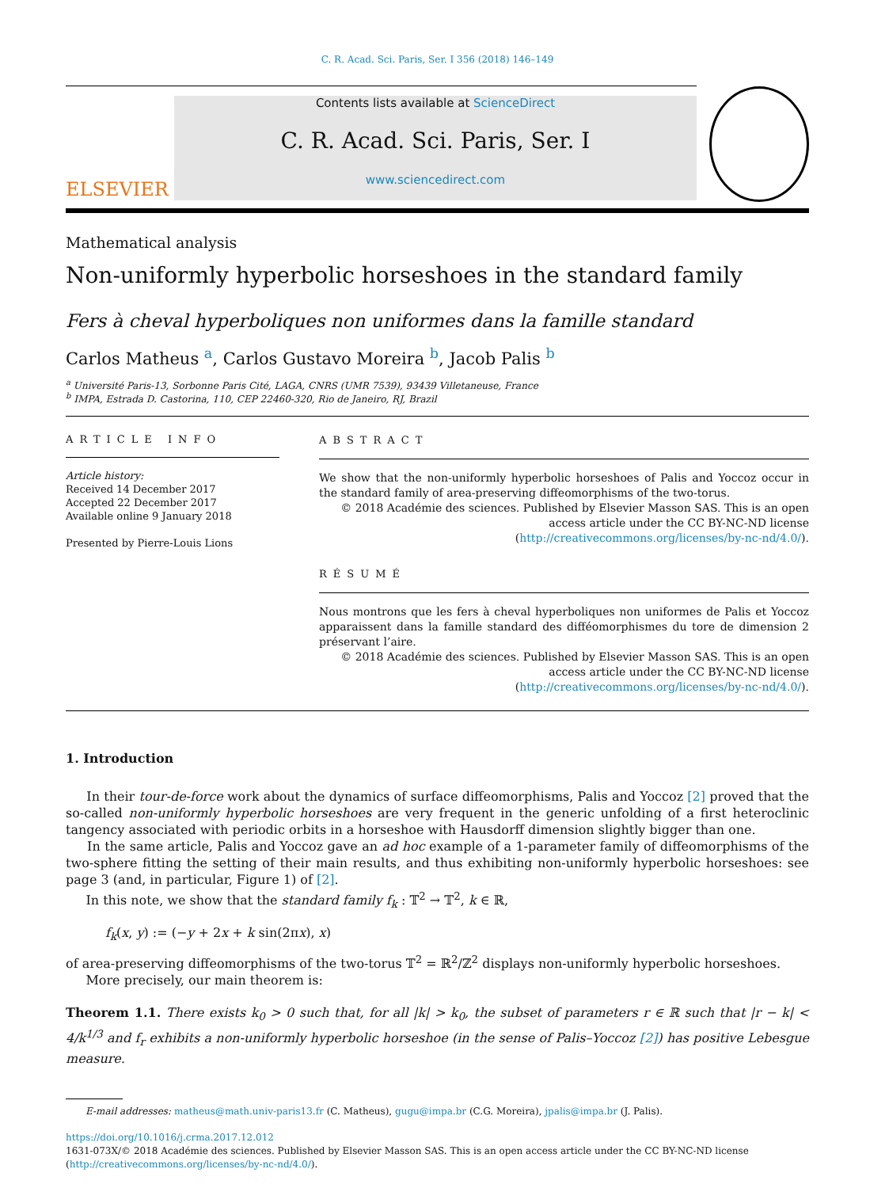C. R. Acad. Sci. Paris, Ser. I 356 (2018) 146–149
ELSEVIER
Contents lists available at ScienceDirect
C. R. Acad. Sci. Paris, Ser. I
www.sciencedirect.com
Mathematical analysis
Non-uniformly hyperbolic horseshoes in the standard family
Fers à cheval hyperboliques non uniformes dans la famille standard
Carlos Matheus <sup>a</sup>, Carlos Gustavo Moreira <sup>b</sup>, Jacob Palis <sup>b</sup>
<sup>a</sup> Université Paris-13, Sorbonne Paris Cité, LAGA, CNRS (UMR 7539), 93439 Villetaneuse, France
<sup>b</sup> IMPA, Estrada D. Castorina, 110, CEP 22460-320, Rio de Janeiro, RJ, Brazil
ARTICLE INFO
Article history:
Received 14 December 2017
Accepted 22 December 2017
Available online 9 January 2018
Presented by Pierre-Louis Lions
ABSTRACT
We show that the non-uniformly hyperbolic horseshoes of Palis and Yoccoz occur in the standard family of area-preserving diffeomorphisms of the two-torus.
© 2018 Académie des sciences. Published by Elsevier Masson SAS. This is an open access article under the CC BY-NC-ND license (http://creativecommons.org/licenses/by-nc-nd/4.0/).
RÉSUMÉ
Nous montrons que les fers à cheval hyperboliques non uniformes de Palis et Yoccoz apparaissent dans la famille standard des difféomorphismes du tore de dimension 2 préservant l’aire.
© 2018 Académie des sciences. Published by Elsevier Masson SAS. This is an open access article under the CC BY-NC-ND license (http://creativecommons.org/licenses/by-nc-nd/4.0/).
1. Introduction
In their tour-de-force work about the dynamics of surface diffeomorphisms, Palis and Yoccoz [2] proved that the so-called non-uniformly hyperbolic horseshoes are very frequent in the generic unfolding of a first heteroclinic tangency associated with periodic orbits in a horseshoe with Hausdorff dimension slightly bigger than one.
In the same article, Palis and Yoccoz gave an ad hoc example of a 1-parameter family of diffeomorphisms of the two-sphere fitting the setting of their main results, and thus exhibiting non-uniformly hyperbolic horseshoes: see page 3 (and, in particular, Figure 1) of [2].
In this note, we show that the standard family f<sub>k</sub> : 𝕋<sup>2</sup> → 𝕋<sup>2</sup>, k ∈ ℝ,
f<sub>k</sub>(x, y) := (−y + 2x + k sin(2πx), x)
of area-preserving diffeomorphisms of the two-torus 𝕋<sup>2</sup> = ℝ<sup>2</sup>/ℤ<sup>2</sup> displays non-uniformly hyperbolic horseshoes.
More precisely, our main theorem is:
Theorem 1.1. There exists k<sub>0</sub> > 0 such that, for all |k| > k<sub>0</sub>, the subset of parameters r ∈ ℝ such that |r − k| < 4/k<sup>1/3</sup> and f<sub>r</sub> exhibits a non-uniformly hyperbolic horseshoe (in the sense of Palis–Yoccoz [2]) has positive Lebesgue measure.
E-mail addresses: matheus@math.univ-paris13.fr (C. Matheus), gugu@impa.br (C.G. Moreira), jpalis@impa.br (J. Palis).
https://doi.org/10.1016/j.crma.2017.12.012
1631-073X/© 2018 Académie des sciences. Published by Elsevier Masson SAS. This is an open access article under the CC BY-NC-ND license (http://creativecommons.org/licenses/by-nc-nd/4.0/).